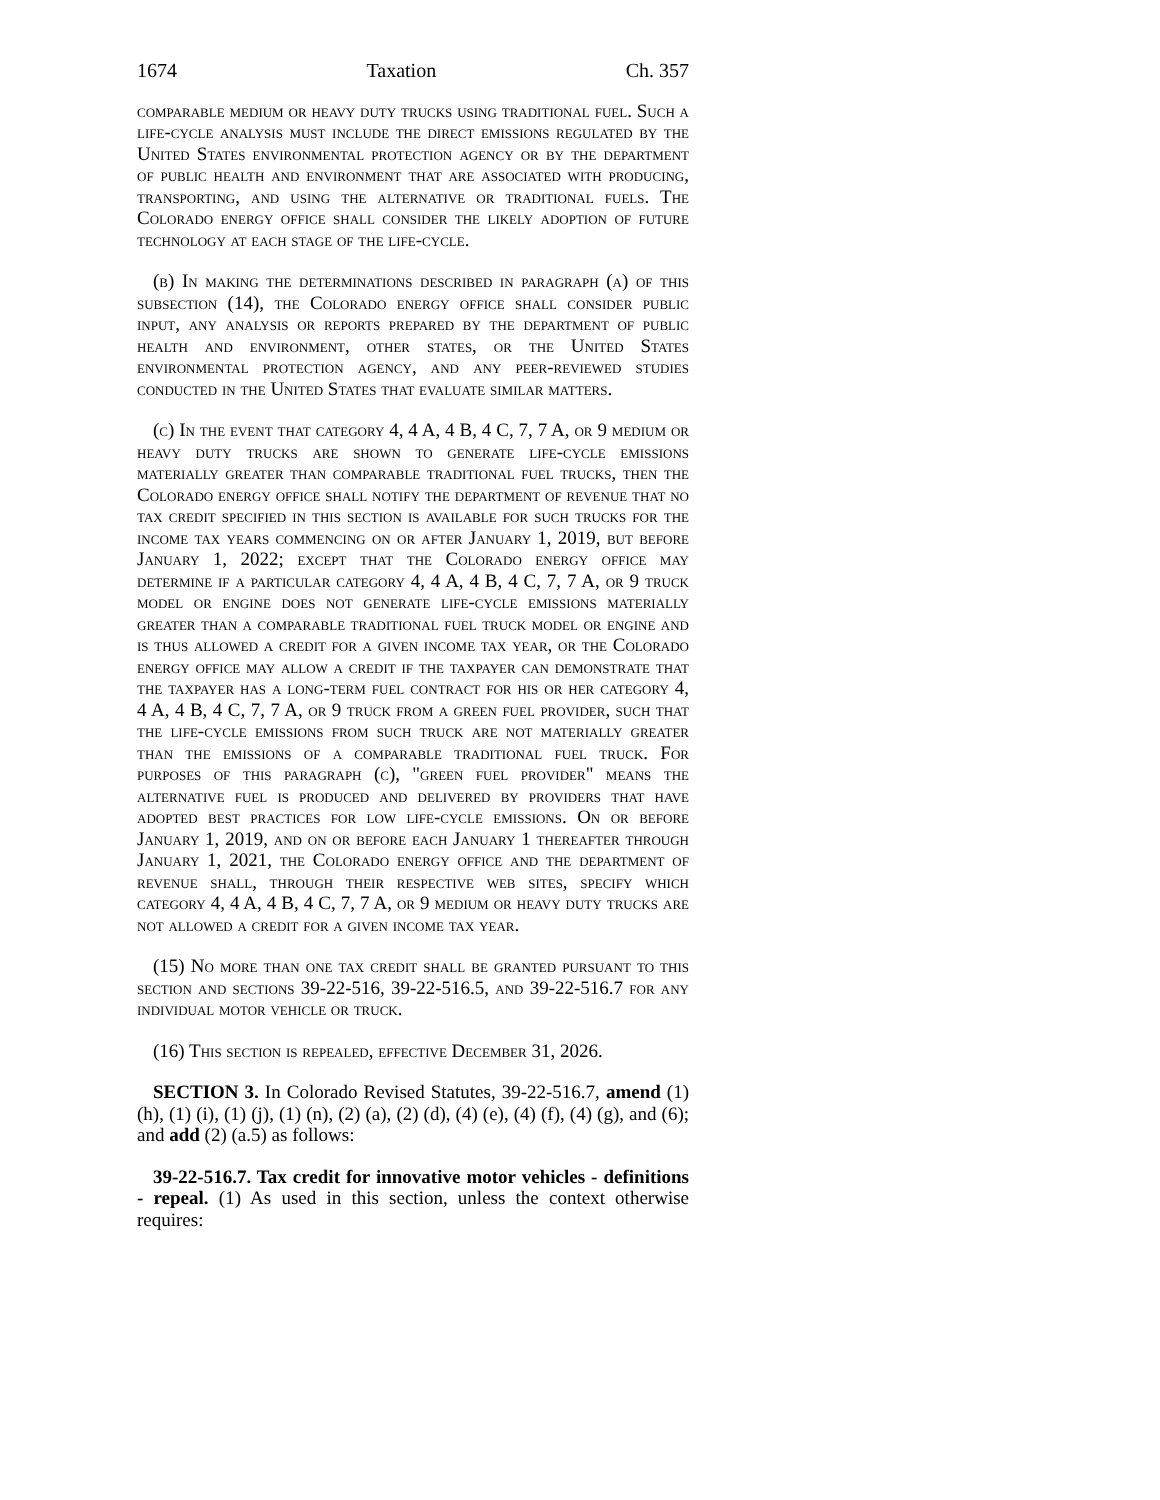1674 Taxation Ch. 357
comparable medium or heavy duty trucks using traditional fuel. Such a life-cycle analysis must include the direct emissions regulated by the United States environmental protection agency or by the department of public health and environment that are associated with producing, transporting, and using the alternative or traditional fuels. The Colorado energy office shall consider the likely adoption of future technology at each stage of the life-cycle.
(b) In making the determinations described in paragraph (a) of this subsection (14), the Colorado energy office shall consider public input, any analysis or reports prepared by the department of public health and environment, other states, or the United States environmental protection agency, and any peer-reviewed studies conducted in the United States that evaluate similar matters.
(c) In the event that category 4, 4 A, 4 B, 4 C, 7, 7 A, or 9 medium or heavy duty trucks are shown to generate life-cycle emissions materially greater than comparable traditional fuel trucks, then the Colorado energy office shall notify the department of revenue that no tax credit specified in this section is available for such trucks for the income tax years commencing on or after January 1, 2019, but before January 1, 2022; except that the Colorado energy office may determine if a particular category 4, 4 A, 4 B, 4 C, 7, 7 A, or 9 truck model or engine does not generate life-cycle emissions materially greater than a comparable traditional fuel truck model or engine and is thus allowed a credit for a given income tax year, or the Colorado energy office may allow a credit if the taxpayer can demonstrate that the taxpayer has a long-term fuel contract for his or her category 4, 4 A, 4 B, 4 C, 7, 7 A, or 9 truck from a green fuel provider, such that the life-cycle emissions from such truck are not materially greater than the emissions of a comparable traditional fuel truck. For purposes of this paragraph (c), "green fuel provider" means the alternative fuel is produced and delivered by providers that have adopted best practices for low life-cycle emissions. On or before January 1, 2019, and on or before each January 1 thereafter through January 1, 2021, the Colorado energy office and the department of revenue shall, through their respective web sites, specify which category 4, 4 A, 4 B, 4 C, 7, 7 A, or 9 medium or heavy duty trucks are not allowed a credit for a given income tax year.
(15) No more than one tax credit shall be granted pursuant to this section and sections 39-22-516, 39-22-516.5, and 39-22-516.7 for any individual motor vehicle or truck.
(16) This section is repealed, effective December 31, 2026.
SECTION 3. In Colorado Revised Statutes, 39-22-516.7, amend (1) (h), (1) (i), (1) (j), (1) (n), (2) (a), (2) (d), (4) (e), (4) (f), (4) (g), and (6); and add (2) (a.5) as follows:
39-22-516.7. Tax credit for innovative motor vehicles - definitions - repeal. (1) As used in this section, unless the context otherwise requires: